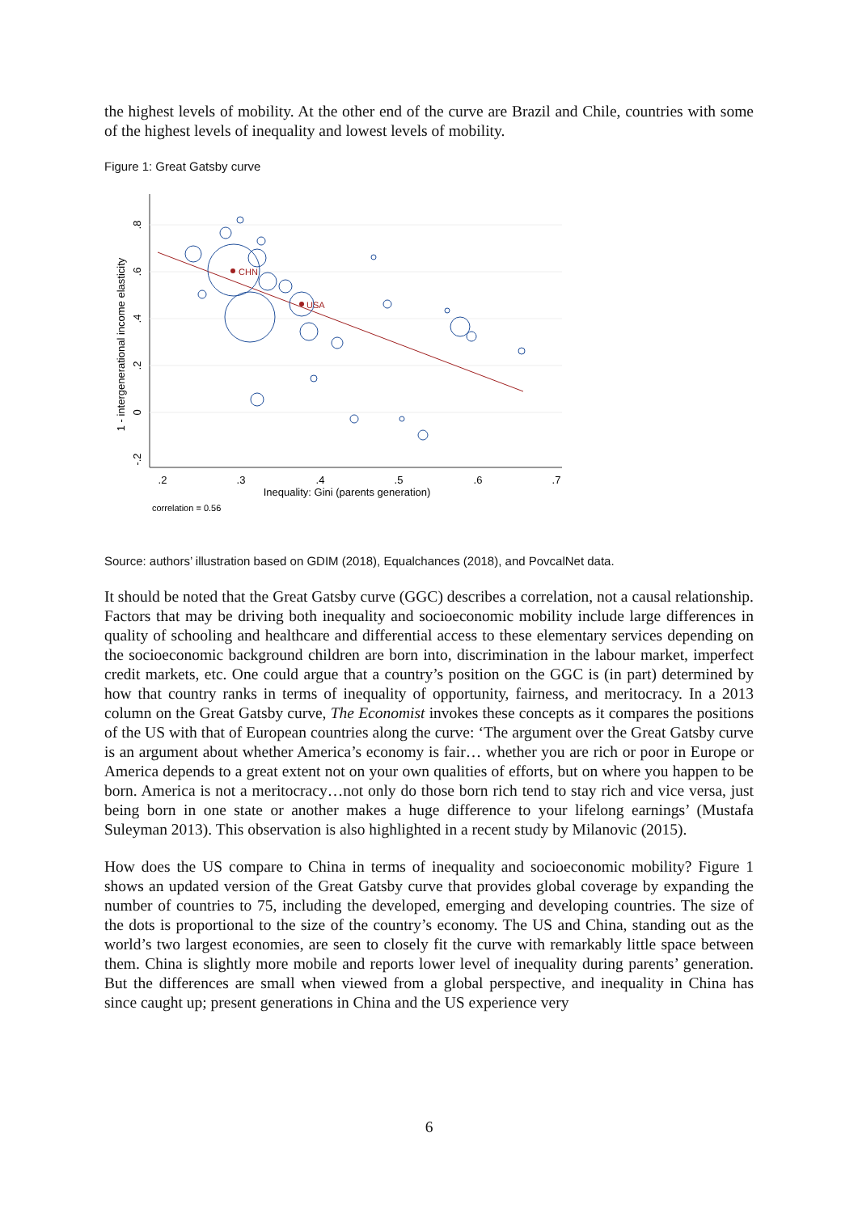the highest levels of mobility. At the other end of the curve are Brazil and Chile, countries with some of the highest levels of inequality and lowest levels of mobility.
Figure 1: Great Gatsby curve
.2
.3
.4
.5
.6
.7
Inequality: Gini (parents generation)
1 - intergenerational income elasticity
.8
.6
.4
.2
0
-.2
CHN
USA
correlation = 0.56
Source: authors’ illustration based on GDIM (2018), Equalchances (2018), and PovcalNet data.
It should be noted that the Great Gatsby curve (GGC) describes a correlation, not a causal relationship. Factors that may be driving both inequality and socioeconomic mobility include large differences in quality of schooling and healthcare and differential access to these elementary services depending on the socioeconomic background children are born into, discrimination in the labour market, imperfect credit markets, etc. One could argue that a country’s position on the GGC is (in part) determined by how that country ranks in terms of inequality of opportunity, fairness, and meritocracy. In a 2013 column on the Great Gatsby curve, The Economist invokes these concepts as it compares the positions of the US with that of European countries along the curve: ‘The argument over the Great Gatsby curve is an argument about whether America’s economy is fair… whether you are rich or poor in Europe or America depends to a great extent not on your own qualities of efforts, but on where you happen to be born. America is not a meritocracy…not only do those born rich tend to stay rich and vice versa, just being born in one state or another makes a huge difference to your lifelong earnings’ (Mustafa Suleyman 2013). This observation is also highlighted in a recent study by Milanovic (2015).
How does the US compare to China in terms of inequality and socioeconomic mobility? Figure 1 shows an updated version of the Great Gatsby curve that provides global coverage by expanding the number of countries to 75, including the developed, emerging and developing countries. The size of the dots is proportional to the size of the country’s economy. The US and China, standing out as the world’s two largest economies, are seen to closely fit the curve with remarkably little space between them. China is slightly more mobile and reports lower level of inequality during parents’ generation. But the differences are small when viewed from a global perspective, and inequality in China has since caught up; present generations in China and the US experience very
6